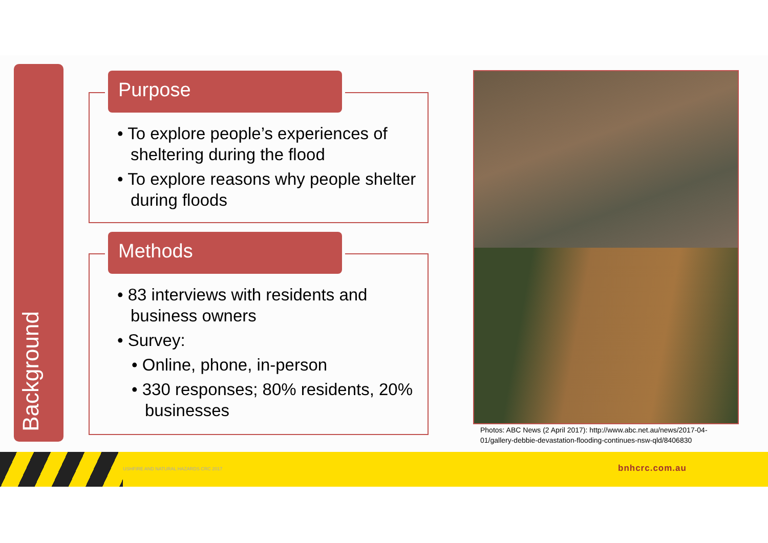Background
Purpose
• To explore people’s experiences of sheltering during the flood
• To explore reasons why people shelter during floods
Methods
• 83 interviews with residents and business owners
• Survey:
• Online, phone, in-person
• 330 responses; 80% residents, 20% businesses
Photos: ABC News (2 April 2017): http://www.abc.net.au/news/2017-04-01/gallery-debbie-devastation-flooding-continues-nsw-qld/8406830
© BUSHFIRE AND NATURAL HAZARDS CRC 2017 bnhcrc.com.au